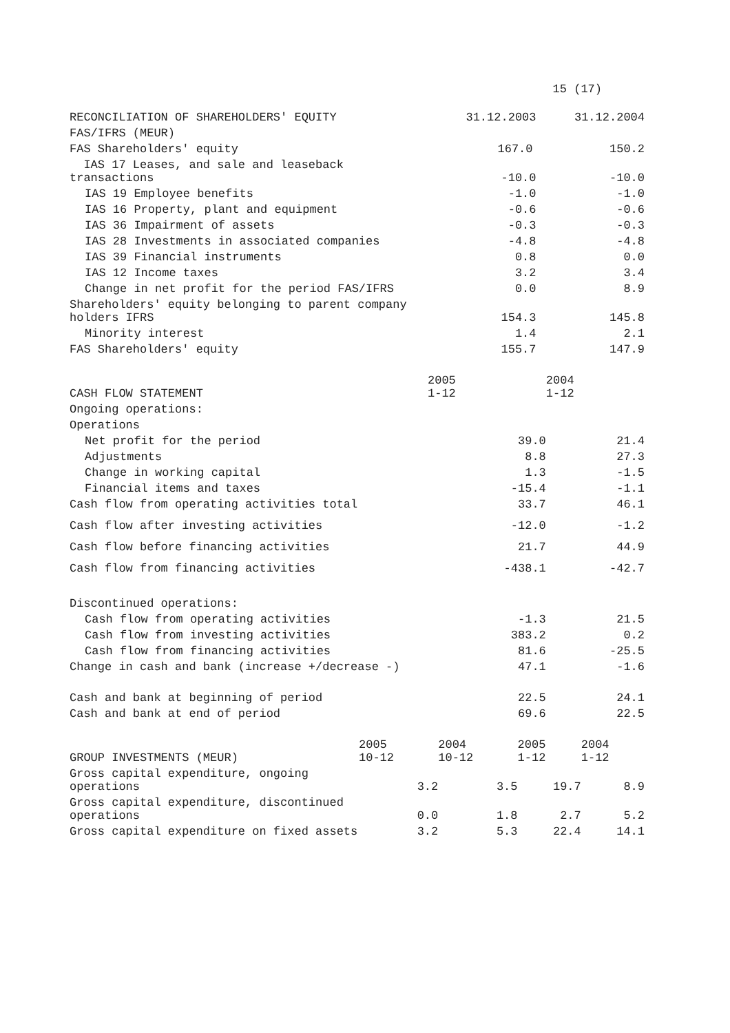15 (17)
| RECONCILIATION OF SHAREHOLDERS' EQUITY | 31.12.2003 | 31.12.2004 |
| --- | --- | --- |
| FAS/IFRS (MEUR) | | |
| FAS Shareholders' equity | 167.0 | 150.2 |
| IAS 17 Leases, and sale and leaseback transactions | -10.0 | -10.0 |
| IAS 19 Employee benefits | -1.0 | -1.0 |
| IAS 16 Property, plant and equipment | -0.6 | -0.6 |
| IAS 36 Impairment of assets | -0.3 | -0.3 |
| IAS 28 Investments in associated companies | -4.8 | -4.8 |
| IAS 39 Financial instruments | 0.8 | 0.0 |
| IAS 12 Income taxes | 3.2 | 3.4 |
| Change in net profit for the period FAS/IFRS | 0.0 | 8.9 |
| Shareholders' equity belonging to parent company holders IFRS | 154.3 | 145.8 |
| Minority interest | 1.4 | 2.1 |
| FAS Shareholders' equity | 155.7 | 147.9 |
| CASH FLOW STATEMENT | 2005 1-12 | 2004 1-12 |
| --- | --- | --- |
| Ongoing operations: | | |
| Operations | | |
| Net profit for the period | 39.0 | 21.4 |
| Adjustments | 8.8 | 27.3 |
| Change in working capital | 1.3 | -1.5 |
| Financial items and taxes | -15.4 | -1.1 |
| Cash flow from operating activities total | 33.7 | 46.1 |
| Cash flow after investing activities | -12.0 | -1.2 |
| Cash flow before financing activities | 21.7 | 44.9 |
| Cash flow from financing activities | -438.1 | -42.7 |
| Discontinued operations: | | |
| Cash flow from operating activities | -1.3 | 21.5 |
| Cash flow from investing activities | 383.2 | 0.2 |
| Cash flow from financing activities | 81.6 | -25.5 |
| Change in cash and bank (increase +/decrease -) | 47.1 | -1.6 |
| Cash and bank at beginning of period | 22.5 | 24.1 |
| Cash and bank at end of period | 69.6 | 22.5 |
| GROUP INVESTMENTS (MEUR) | 2005 10-12 | 2004 10-12 | 2005 1-12 | 2004 1-12 |
| --- | --- | --- | --- | --- |
| Gross capital expenditure, ongoing operations | 3.2 | 3.5 | 19.7 | 8.9 |
| Gross capital expenditure, discontinued operations | 0.0 | 1.8 | 2.7 | 5.2 |
| Gross capital expenditure on fixed assets | 3.2 | 5.3 | 22.4 | 14.1 |